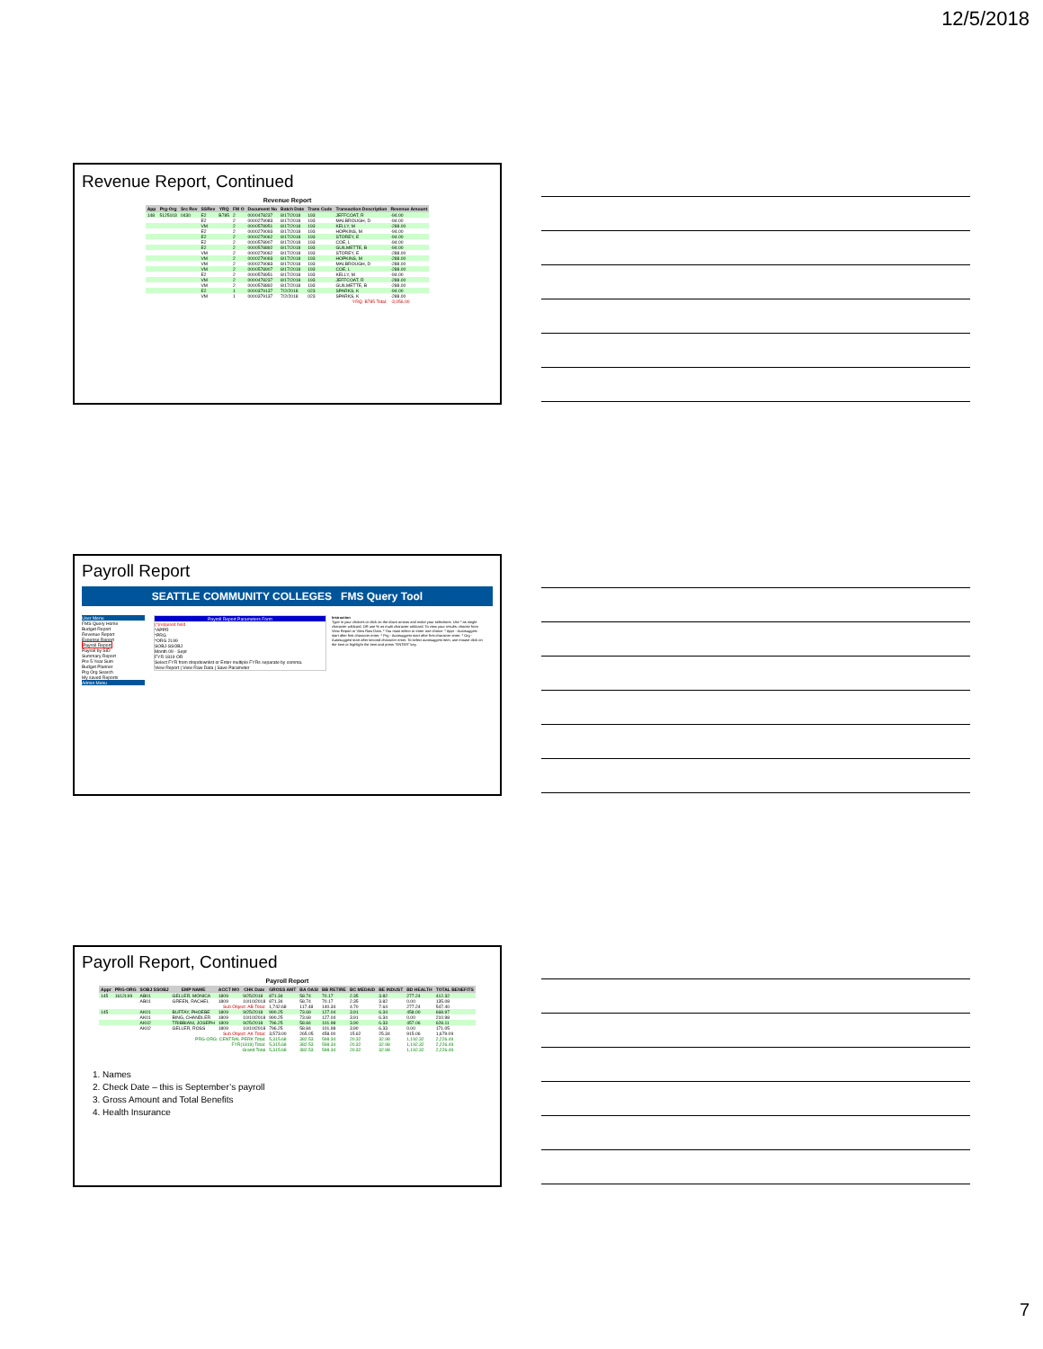12/5/2018
Revenue Report, Continued
Revenue Report
| App | Prg-Org | Src Rev | SSRev | YRQ | FM O | Document No | Batch Date | Trans Code | Transaction Description | Revenue Amount |
| --- | --- | --- | --- | --- | --- | --- | --- | --- | --- | --- |
| 148 | 5125103 | 0430 | E2 | B785 | 2 | 0000478237 | 8/17/2018 | 193 | JEFFCOAT, R | -94.00 |
| | | | E2 | | 2 | 0000279083 | 8/17/2018 | 193 | MALBROUGH, D | -94.00 |
| | | | VM | | 2 | 0000578951 | 8/17/2018 | 193 | KELLY, M | -288.00 |
| | | | E2 | | 2 | 0000279093 | 8/17/2018 | 193 | HOPKINS, M | -94.00 |
| | | | E2 | | 2 | 0000279062 | 8/17/2018 | 193 | STOREY, E | -94.00 |
| | | | E2 | | 2 | 0000578907 | 8/17/2018 | 193 | COE, L | -94.00 |
| | | | E2 | | 2 | 0000578892 | 8/17/2018 | 193 | GUILMETTE, B | -94.00 |
| | | | VM | | 2 | 0000279062 | 8/17/2018 | 193 | STOREY, E | -288.00 |
| | | | VM | | 2 | 0000279093 | 8/17/2018 | 193 | HOPKINS, M | -288.00 |
| | | | VM | | 2 | 0000279083 | 8/17/2018 | 193 | MALBROUGH, D | -288.00 |
| | | | VM | | 2 | 0000578907 | 8/17/2018 | 193 | COE, L | -288.00 |
| | | | E2 | | 2 | 0000578951 | 8/17/2018 | 193 | KELLY, M | -94.00 |
| | | | VM | | 2 | 0000478237 | 8/17/2018 | 193 | JEFFCOAT, R | -288.00 |
| | | | VM | | 2 | 0000578892 | 8/17/2018 | 193 | GUILMETTE, B | -288.00 |
| | | | E2 | | 1 | 0000379137 | 7/2/2018 | 023 | SPARKS, K | -94.00 |
| | | | VM | | 1 | 0000379137 | 7/2/2018 | 023 | SPARKS, K | -288.00 |
| YRQ: B785 Total: | | | | | | | | | | -3,056.00 |
Payroll Report
SEATTLE COMMUNITY COLLEGES FMS Query Tool
User Menu
FMS Query Home
Budget Report
Revenue Report
Expense Report
Payroll Report
Payroll by SID
Summary Report
Pre 5 Year Sum
Budget Planner
Prg Org Search
My saved Reports
Admin Menu
Payroll Report Parameters Form
(*)required field
*APPR
*PRG
*ORG 2L99
SOBJ-SSOBJ
Month 09 - Sept
FYR 1819 OR
Select FYR from dropdownlist or Enter multiple FYRs separate by comma.
View Report | View Raw Data | Save Parameter
Instruction
Type in your choices or click on the down arrows and make your selections. Use * as single character wildcard, OR use % as multi character wildcard. To view your results: choose from View Report or View Raw Data. * You must select or enter one choice. * Appr - Autosuggest start after first character enter. * Prg - Autosuggest start after first character enter. * Org - Autosuggest start after second character enter. To select autosuggest item, use mouse click on the item or highlight the item and press "ENTER" key.
Payroll Report, Continued
Payroll Report
| Appr | PRG-ORG | SOBJ SSOBJ | EMP NAME | ACCT MO | CHK Date | GROSS AMT | BA OASI | BB RETIRE | BC MEDAID | BE INDUST | BD HEALTH | TOTAL BENEFITS |
| --- | --- | --- | --- | --- | --- | --- | --- | --- | --- | --- | --- | --- |
| 145 | 1612L99 | AB01 | GELLER, MONICA | 1809 | 9/25/2018 | 871.34 | 58.74 | 70.17 | 2.35 | 3.82 | 277.24 | 412.32 |
| | | AB01 | GREEN, RACHEL | 1809 | 10/10/2018 | 871.34 | 58.74 | 70.17 | 2.35 | 3.82 | 0.00 | 135.08 |
| Sub Object: AB Total: | | | | | | 1,742.68 | 117.48 | 140.34 | 4.70 | 7.64 | 277.24 | 547.40 |
| 145 | | AK01 | BUFFAY, PHOEBE | 1809 | 9/25/2018 | 990.25 | 73.69 | 127.04 | 3.91 | 6.34 | 458.00 | 668.97 |
| | | AK01 | BING, CHANDLER | 1809 | 10/10/2018 | 990.25 | 73.69 | 127.04 | 3.91 | 6.34 | 0.00 | 210.98 |
| | | AK02 | TRIBBIANI, JOSEPH | 1809 | 9/25/2018 | 796.25 | 58.84 | 101.98 | 3.90 | 6.33 | 457.06 | 628.11 |
| | | AK02 | GELLER, ROSS | 1809 | 10/10/2018 | 796.25 | 58.84 | 101.98 | 3.90 | 6.33 | 0.00 | 171.05 |
| Sub Object: AK Total: | | | | | | 3,573.00 | 265.05 | 458.00 | 15.62 | 25.34 | 915.06 | 1,679.09 |
| PRG-ORG: CENTRAL PERK Total: | | | | | | 5,315.68 | 382.53 | 598.34 | 20.32 | 32.98 | 1,192.32 | 2,226.49 |
| FYR(1819) Total: | | | | | | 5,315.68 | 382.53 | 598.34 | 20.32 | 32.98 | 1,192.32 | 2,226.49 |
| Grand Total | | | | | | 5,315.68 | 382.53 | 598.34 | 20.32 | 32.98 | 1,192.32 | 2,226.49 |
1. Names
2. Check Date – this is September’s payroll
3. Gross Amount and Total Benefits
4. Health Insurance
7